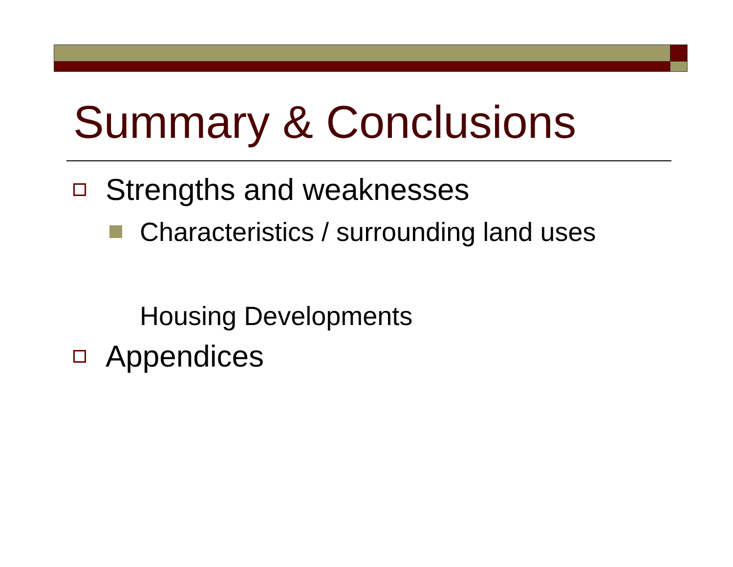Summary & Conclusions
Strengths and weaknesses
Characteristics / surrounding land uses
Housing Developments
Appendices